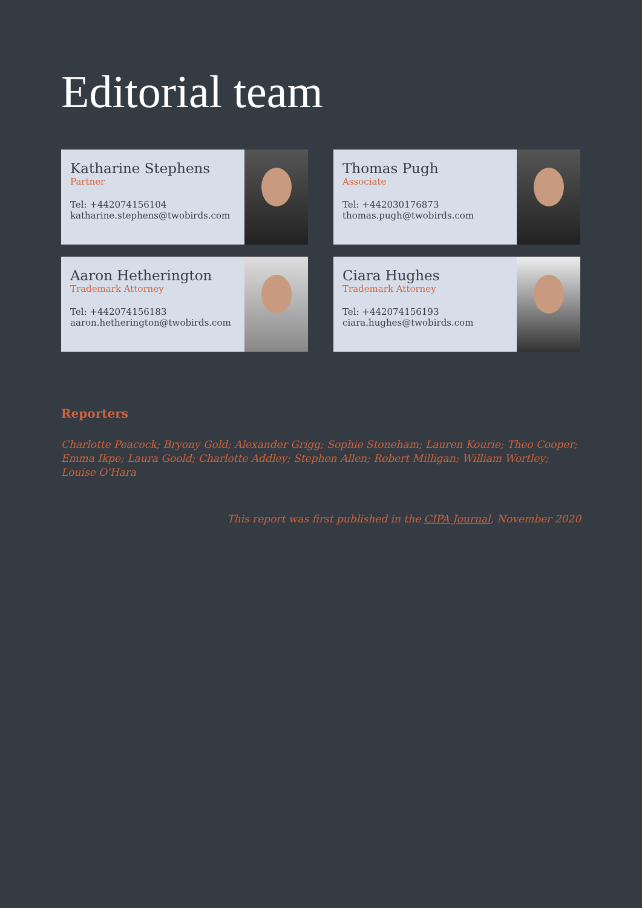Editorial team
Katharine Stephens
Partner
Tel: +442074156104
katharine.stephens@twobirds.com
Thomas Pugh
Associate
Tel: +442030176873
thomas.pugh@twobirds.com
Aaron Hetherington
Trademark Attorney
Tel: +442074156183
aaron.hetherington@twobirds.com
Ciara Hughes
Trademark Attorney
Tel: +442074156193
ciara.hughes@twobirds.com
Reporters
Charlotte Peacock; Bryony Gold; Alexander Grigg; Sophie Stoneham; Lauren Kourie; Theo Cooper; Emma Ikpe; Laura Goold; Charlotte Addley; Stephen Allen; Robert Milligan; William Wortley; Louise O'Hara
This report was first published in the CIPA Journal, November 2020